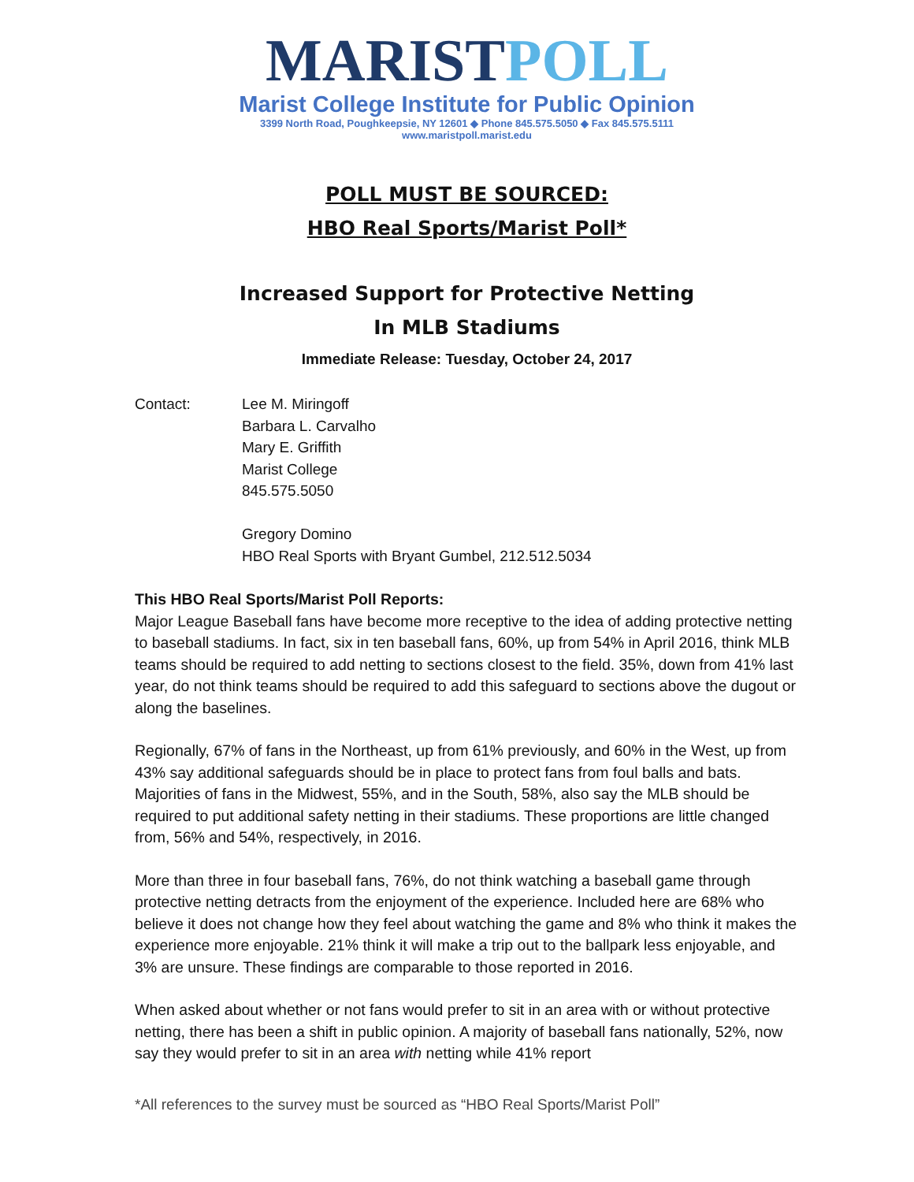MARIST POLL
Marist College Institute for Public Opinion
3399 North Road, Poughkeepsie, NY 12601 ◆ Phone 845.575.5050 ◆ Fax 845.575.5111
www.maristpoll.marist.edu
POLL MUST BE SOURCED:
HBO Real Sports/Marist Poll*
Increased Support for Protective Netting
In MLB Stadiums
Immediate Release: Tuesday, October 24, 2017
Contact: Lee M. Miringoff
Barbara L. Carvalho
Mary E. Griffith
Marist College
845.575.5050
Gregory Domino
HBO Real Sports with Bryant Gumbel, 212.512.5034
This HBO Real Sports/Marist Poll Reports:
Major League Baseball fans have become more receptive to the idea of adding protective netting to baseball stadiums. In fact, six in ten baseball fans, 60%, up from 54% in April 2016, think MLB teams should be required to add netting to sections closest to the field. 35%, down from 41% last year, do not think teams should be required to add this safeguard to sections above the dugout or along the baselines.
Regionally, 67% of fans in the Northeast, up from 61% previously, and 60% in the West, up from 43% say additional safeguards should be in place to protect fans from foul balls and bats. Majorities of fans in the Midwest, 55%, and in the South, 58%, also say the MLB should be required to put additional safety netting in their stadiums. These proportions are little changed from, 56% and 54%, respectively, in 2016.
More than three in four baseball fans, 76%, do not think watching a baseball game through protective netting detracts from the enjoyment of the experience. Included here are 68% who believe it does not change how they feel about watching the game and 8% who think it makes the experience more enjoyable. 21% think it will make a trip out to the ballpark less enjoyable, and 3% are unsure. These findings are comparable to those reported in 2016.
When asked about whether or not fans would prefer to sit in an area with or without protective netting, there has been a shift in public opinion. A majority of baseball fans nationally, 52%, now say they would prefer to sit in an area with netting while 41% report
*All references to the survey must be sourced as “HBO Real Sports/Marist Poll”